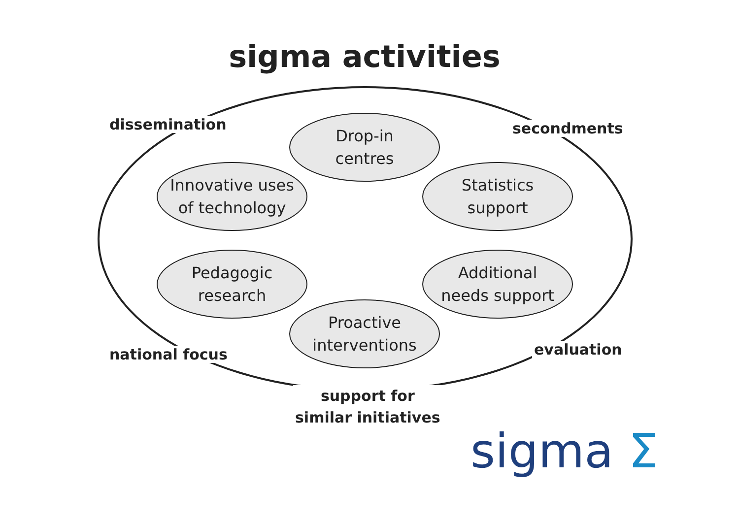sigma activities
dissemination
Drop-in
centres
secondments
Innovative uses
of technology
Statistics
support
Pedagogic
research
Additional
needs support
Proactive
interventions
national focus evaluation
support for
similar initiatives
sigma Σ